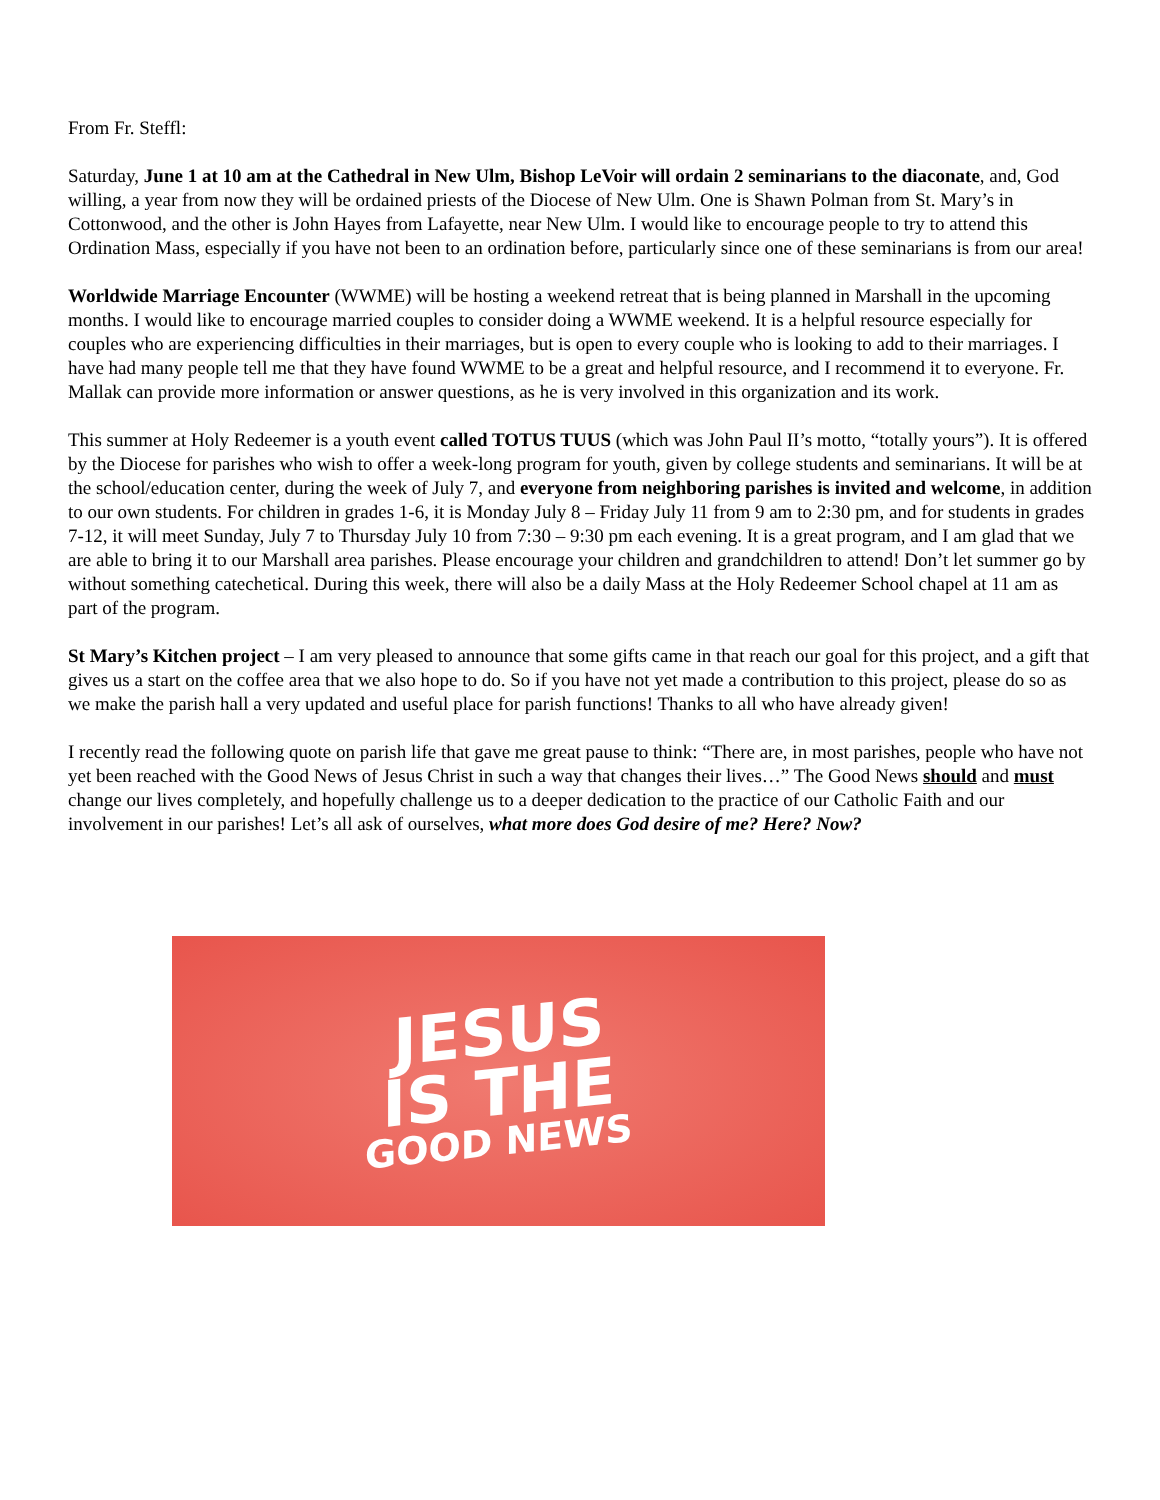From Fr. Steffl:
Saturday, June 1 at 10 am at the Cathedral in New Ulm, Bishop LeVoir will ordain 2 seminarians to the diaconate, and, God willing, a year from now they will be ordained priests of the Diocese of New Ulm. One is Shawn Polman from St. Mary’s in Cottonwood, and the other is John Hayes from Lafayette, near New Ulm. I would like to encourage people to try to attend this Ordination Mass, especially if you have not been to an ordination before, particularly since one of these seminarians is from our area!
Worldwide Marriage Encounter (WWME) will be hosting a weekend retreat that is being planned in Marshall in the upcoming months. I would like to encourage married couples to consider doing a WWME weekend. It is a helpful resource especially for couples who are experiencing difficulties in their marriages, but is open to every couple who is looking to add to their marriages. I have had many people tell me that they have found WWME to be a great and helpful resource, and I recommend it to everyone. Fr. Mallak can provide more information or answer questions, as he is very involved in this organization and its work.
This summer at Holy Redeemer is a youth event called TOTUS TUUS (which was John Paul II’s motto, “totally yours”). It is offered by the Diocese for parishes who wish to offer a week-long program for youth, given by college students and seminarians. It will be at the school/education center, during the week of July 7, and everyone from neighboring parishes is invited and welcome, in addition to our own students. For children in grades 1-6, it is Monday July 8 – Friday July 11 from 9 am to 2:30 pm, and for students in grades 7-12, it will meet Sunday, July 7 to Thursday July 10 from 7:30 – 9:30 pm each evening. It is a great program, and I am glad that we are able to bring it to our Marshall area parishes. Please encourage your children and grandchildren to attend! Don’t let summer go by without something catechetical. During this week, there will also be a daily Mass at the Holy Redeemer School chapel at 11 am as part of the program.
St Mary’s Kitchen project – I am very pleased to announce that some gifts came in that reach our goal for this project, and a gift that gives us a start on the coffee area that we also hope to do. So if you have not yet made a contribution to this project, please do so as we make the parish hall a very updated and useful place for parish functions! Thanks to all who have already given!
I recently read the following quote on parish life that gave me great pause to think: “There are, in most parishes, people who have not yet been reached with the Good News of Jesus Christ in such a way that changes their lives…” The Good News should and must change our lives completely, and hopefully challenge us to a deeper dedication to the practice of our Catholic Faith and our involvement in our parishes! Let’s all ask of ourselves, what more does God desire of me? Here? Now?
JESUS
IS THE
GOOD NEWS